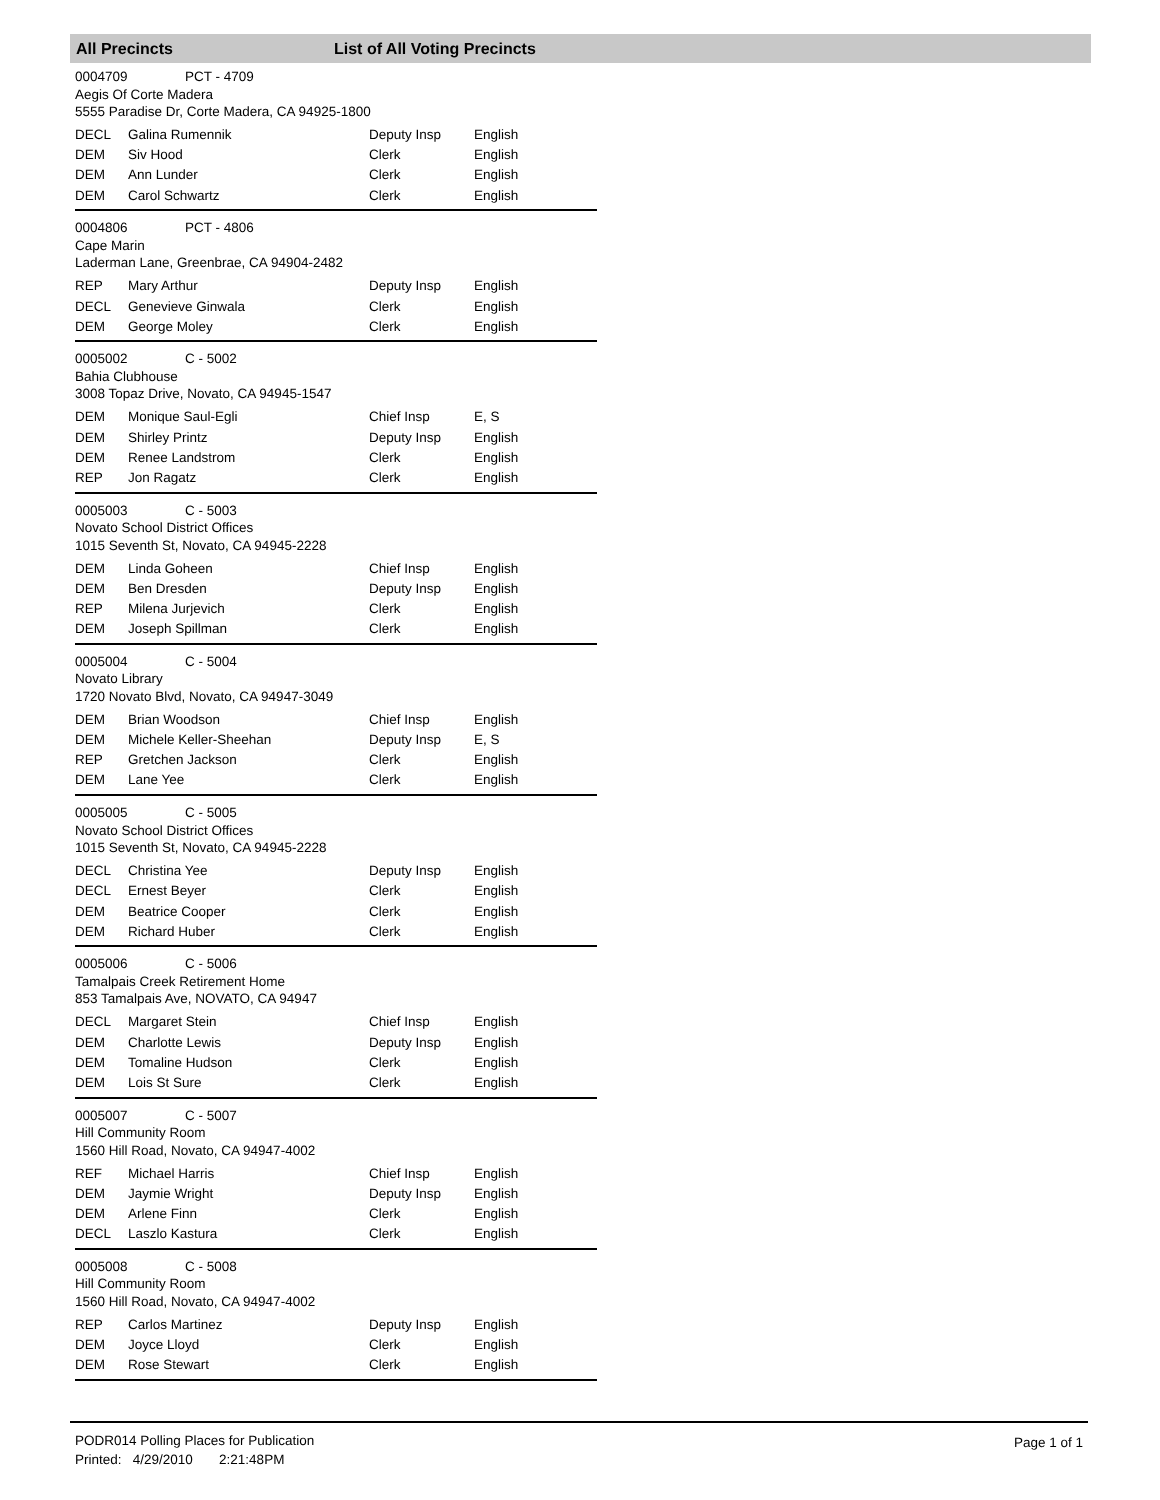All Precincts List of All Voting Precincts
0004709 PCT - 4709
Aegis Of Corte Madera
5555 Paradise Dr, Corte Madera, CA 94925-1800
| DECL | Galina Rumennik | Deputy Insp | English |
| DEM | Siv Hood | Clerk | English |
| DEM | Ann Lunder | Clerk | English |
| DEM | Carol Schwartz | Clerk | English |
0004806 PCT - 4806
Cape Marin
Laderman Lane, Greenbrae, CA 94904-2482
| REP | Mary Arthur | Deputy Insp | English |
| DECL | Genevieve Ginwala | Clerk | English |
| DEM | George Moley | Clerk | English |
0005002 C - 5002
Bahia Clubhouse
3008 Topaz Drive, Novato, CA 94945-1547
| DEM | Monique Saul-Egli | Chief Insp | E, S |
| DEM | Shirley Printz | Deputy Insp | English |
| DEM | Renee Landstrom | Clerk | English |
| REP | Jon Ragatz | Clerk | English |
0005003 C - 5003
Novato School District Offices
1015 Seventh St, Novato, CA 94945-2228
| DEM | Linda Goheen | Chief Insp | English |
| DEM | Ben Dresden | Deputy Insp | English |
| REP | Milena Jurjevich | Clerk | English |
| DEM | Joseph Spillman | Clerk | English |
0005004 C - 5004
Novato Library
1720 Novato Blvd, Novato, CA 94947-3049
| DEM | Brian Woodson | Chief Insp | English |
| DEM | Michele Keller-Sheehan | Deputy Insp | E, S |
| REP | Gretchen Jackson | Clerk | English |
| DEM | Lane Yee | Clerk | English |
0005005 C - 5005
Novato School District Offices
1015 Seventh St, Novato, CA 94945-2228
| DECL | Christina Yee | Deputy Insp | English |
| DECL | Ernest Beyer | Clerk | English |
| DEM | Beatrice Cooper | Clerk | English |
| DEM | Richard Huber | Clerk | English |
0005006 C - 5006
Tamalpais Creek Retirement Home
853 Tamalpais Ave, NOVATO, CA 94947
| DECL | Margaret Stein | Chief Insp | English |
| DEM | Charlotte Lewis | Deputy Insp | English |
| DEM | Tomaline Hudson | Clerk | English |
| DEM | Lois St Sure | Clerk | English |
0005007 C - 5007
Hill Community Room
1560 Hill Road, Novato, CA 94947-4002
| REF | Michael Harris | Chief Insp | English |
| DEM | Jaymie Wright | Deputy Insp | English |
| DEM | Arlene Finn | Clerk | English |
| DECL | Laszlo Kastura | Clerk | English |
0005008 C - 5008
Hill Community Room
1560 Hill Road, Novato, CA 94947-4002
| REP | Carlos Martinez | Deputy Insp | English |
| DEM | Joyce Lloyd | Clerk | English |
| DEM | Rose Stewart | Clerk | English |
PODR014 Polling Places for Publication
Printed: 4/29/2010 2:21:48PM
Page 1 of 1